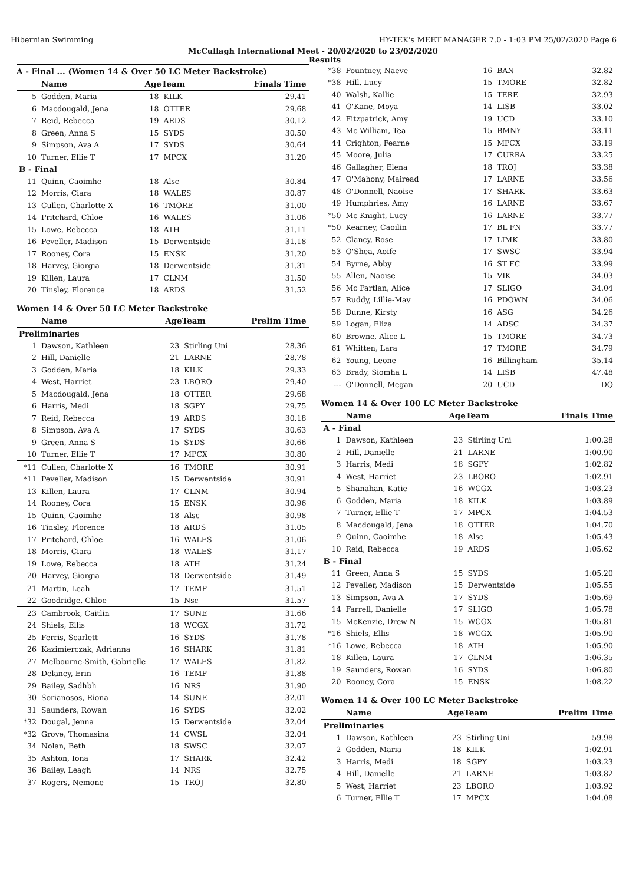Hibernian Swimming HY-TEK's MEET MANAGER 7.0 - 1:03 PM 25/02/2020 Page 6
McCullagh International Meet - 20/02/2020 to 23/02/2020
Results
A - Final ... (Women 14 & Over 50 LC Meter Backstroke)
| | Name | AgeTeam | | Finals Time |
| --- | --- | --- | --- | --- |
| 5 | Godden, Maria | 18 | KILK | 29.41 |
| 6 | Macdougald, Jena | 18 | OTTER | 29.68 |
| 7 | Reid, Rebecca | 19 | ARDS | 30.12 |
| 8 | Green, Anna S | 15 | SYDS | 30.50 |
| 9 | Simpson, Ava A | 17 | SYDS | 30.64 |
| 10 | Turner, Ellie T | 17 | MPCX | 31.20 |
| B - Final | | | | |
| 11 | Quinn, Caoimhe | 18 | Alsc | 30.84 |
| 12 | Morris, Ciara | 18 | WALES | 30.87 |
| 13 | Cullen, Charlotte X | 16 | TMORE | 31.00 |
| 14 | Pritchard, Chloe | 16 | WALES | 31.06 |
| 15 | Lowe, Rebecca | 18 | ATH | 31.11 |
| 16 | Peveller, Madison | 15 | Derwentside | 31.18 |
| 17 | Rooney, Cora | 15 | ENSK | 31.20 |
| 18 | Harvey, Giorgia | 18 | Derwentside | 31.31 |
| 19 | Killen, Laura | 17 | CLNM | 31.50 |
| 20 | Tinsley, Florence | 18 | ARDS | 31.52 |
Women 14 & Over 50 LC Meter Backstroke
| | Name | AgeTeam | | Prelim Time |
| --- | --- | --- | --- | --- |
| Preliminaries | | | | |
| 1 | Dawson, Kathleen | 23 | Stirling Uni | 28.36 |
| 2 | Hill, Danielle | 21 | LARNE | 28.78 |
| 3 | Godden, Maria | 18 | KILK | 29.33 |
| 4 | West, Harriet | 23 | LBORO | 29.40 |
| 5 | Macdougald, Jena | 18 | OTTER | 29.68 |
| 6 | Harris, Medi | 18 | SGPY | 29.75 |
| 7 | Reid, Rebecca | 19 | ARDS | 30.18 |
| 8 | Simpson, Ava A | 17 | SYDS | 30.63 |
| 9 | Green, Anna S | 15 | SYDS | 30.66 |
| 10 | Turner, Ellie T | 17 | MPCX | 30.80 |
| *11 | Cullen, Charlotte X | 16 | TMORE | 30.91 |
| *11 | Peveller, Madison | 15 | Derwentside | 30.91 |
| 13 | Killen, Laura | 17 | CLNM | 30.94 |
| 14 | Rooney, Cora | 15 | ENSK | 30.96 |
| 15 | Quinn, Caoimhe | 18 | Alsc | 30.98 |
| 16 | Tinsley, Florence | 18 | ARDS | 31.05 |
| 17 | Pritchard, Chloe | 16 | WALES | 31.06 |
| 18 | Morris, Ciara | 18 | WALES | 31.17 |
| 19 | Lowe, Rebecca | 18 | ATH | 31.24 |
| 20 | Harvey, Giorgia | 18 | Derwentside | 31.49 |
| 21 | Martin, Leah | 17 | TEMP | 31.51 |
| 22 | Goodridge, Chloe | 15 | Nsc | 31.57 |
| 23 | Cambrook, Caitlin | 17 | SUNE | 31.66 |
| 24 | Shiels, Ellis | 18 | WCGX | 31.72 |
| 25 | Ferris, Scarlett | 16 | SYDS | 31.78 |
| 26 | Kazimierczak, Adrianna | 16 | SHARK | 31.81 |
| 27 | Melbourne-Smith, Gabrielle | 17 | WALES | 31.82 |
| 28 | Delaney, Erin | 16 | TEMP | 31.88 |
| 29 | Bailey, Sadhbh | 16 | NRS | 31.90 |
| 30 | Sorianosos, Riona | 14 | SUNE | 32.01 |
| 31 | Saunders, Rowan | 16 | SYDS | 32.02 |
| *32 | Dougal, Jenna | 15 | Derwentside | 32.04 |
| *32 | Grove, Thomasina | 14 | CWSL | 32.04 |
| 34 | Nolan, Beth | 18 | SWSC | 32.07 |
| 35 | Ashton, Iona | 17 | SHARK | 32.42 |
| 36 | Bailey, Leagh | 14 | NRS | 32.75 |
| 37 | Rogers, Nemone | 15 | TROJ | 32.80 |
| *38 | Pountney, Naeve | 16 | BAN | 32.82 |
| *38 | Hill, Lucy | 15 | TMORE | 32.82 |
| 40 | Walsh, Kallie | 15 | TERE | 32.93 |
| 41 | O'Kane, Moya | 14 | LISB | 33.02 |
| 42 | Fitzpatrick, Amy | 19 | UCD | 33.10 |
| 43 | Mc William, Tea | 15 | BMNY | 33.11 |
| 44 | Crighton, Fearne | 15 | MPCX | 33.19 |
| 45 | Moore, Julia | 17 | CURRA | 33.25 |
| 46 | Gallagher, Elena | 18 | TROJ | 33.38 |
| 47 | O'Mahony, Mairead | 17 | LARNE | 33.56 |
| 48 | O'Donnell, Naoise | 17 | SHARK | 33.63 |
| 49 | Humphries, Amy | 16 | LARNE | 33.67 |
| *50 | Mc Knight, Lucy | 16 | LARNE | 33.77 |
| *50 | Kearney, Caoilin | 17 | BL FN | 33.77 |
| 52 | Clancy, Rose | 17 | LIMK | 33.80 |
| 53 | O'Shea, Aoife | 17 | SWSC | 33.94 |
| 54 | Byrne, Abby | 16 | ST FC | 33.99 |
| 55 | Allen, Naoise | 15 | VIK | 34.03 |
| 56 | Mc Partlan, Alice | 17 | SLIGO | 34.04 |
| 57 | Ruddy, Lillie-May | 16 | PDOWN | 34.06 |
| 58 | Dunne, Kirsty | 16 | ASG | 34.26 |
| 59 | Logan, Eliza | 14 | ADSC | 34.37 |
| 60 | Browne, Alice L | 15 | TMORE | 34.73 |
| 61 | Whitten, Lara | 17 | TMORE | 34.79 |
| 62 | Young, Leone | 16 | Billingham | 35.14 |
| 63 | Brady, Siomha L | 14 | LISB | 47.48 |
| --- | O'Donnell, Megan | 20 | UCD | DQ |
Women 14 & Over 100 LC Meter Backstroke
| | Name | AgeTeam | | Finals Time |
| --- | --- | --- | --- | --- |
| A - Final | | | | |
| 1 | Dawson, Kathleen | 23 | Stirling Uni | 1:00.28 |
| 2 | Hill, Danielle | 21 | LARNE | 1:00.90 |
| 3 | Harris, Medi | 18 | SGPY | 1:02.82 |
| 4 | West, Harriet | 23 | LBORO | 1:02.91 |
| 5 | Shanahan, Katie | 16 | WCGX | 1:03.23 |
| 6 | Godden, Maria | 18 | KILK | 1:03.89 |
| 7 | Turner, Ellie T | 17 | MPCX | 1:04.53 |
| 8 | Macdougald, Jena | 18 | OTTER | 1:04.70 |
| 9 | Quinn, Caoimhe | 18 | Alsc | 1:05.43 |
| 10 | Reid, Rebecca | 19 | ARDS | 1:05.62 |
| B - Final | | | | |
| 11 | Green, Anna S | 15 | SYDS | 1:05.20 |
| 12 | Peveller, Madison | 15 | Derwentside | 1:05.55 |
| 13 | Simpson, Ava A | 17 | SYDS | 1:05.69 |
| 14 | Farrell, Danielle | 17 | SLIGO | 1:05.78 |
| 15 | McKenzie, Drew N | 15 | WCGX | 1:05.81 |
| *16 | Shiels, Ellis | 18 | WCGX | 1:05.90 |
| *16 | Lowe, Rebecca | 18 | ATH | 1:05.90 |
| 18 | Killen, Laura | 17 | CLNM | 1:06.35 |
| 19 | Saunders, Rowan | 16 | SYDS | 1:06.80 |
| 20 | Rooney, Cora | 15 | ENSK | 1:08.22 |
Women 14 & Over 100 LC Meter Backstroke
| | Name | AgeTeam | | Prelim Time |
| --- | --- | --- | --- | --- |
| Preliminaries | | | | |
| 1 | Dawson, Kathleen | 23 | Stirling Uni | 59.98 |
| 2 | Godden, Maria | 18 | KILK | 1:02.91 |
| 3 | Harris, Medi | 18 | SGPY | 1:03.23 |
| 4 | Hill, Danielle | 21 | LARNE | 1:03.82 |
| 5 | West, Harriet | 23 | LBORO | 1:03.92 |
| 6 | Turner, Ellie T | 17 | MPCX | 1:04.08 |